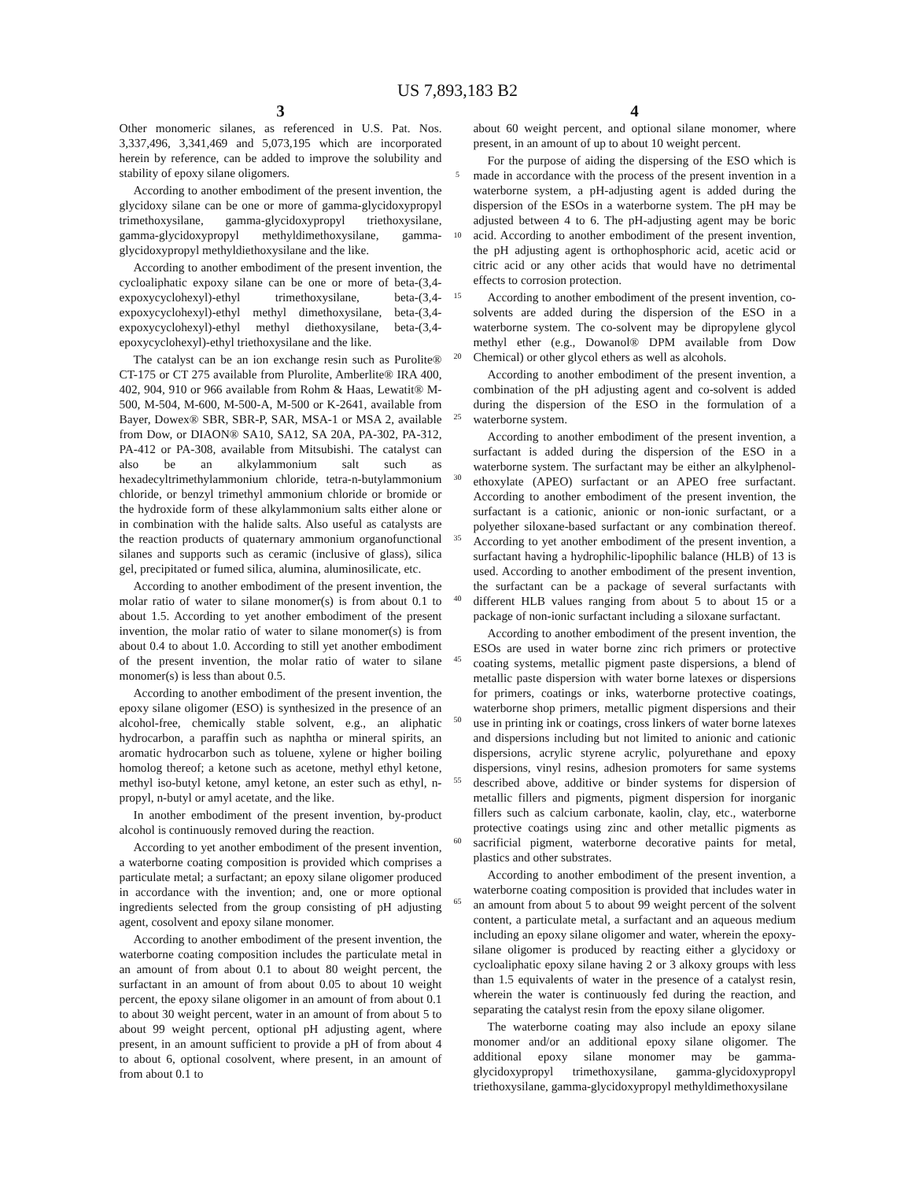US 7,893,183 B2
3
Other monomeric silanes, as referenced in U.S. Pat. Nos. 3,337,496, 3,341,469 and 5,073,195 which are incorporated herein by reference, can be added to improve the solubility and stability of epoxy silane oligomers.
According to another embodiment of the present invention, the glycidoxy silane can be one or more of gamma-glycidoxypropyl trimethoxysilane, gamma-glycidoxypropyl triethoxysilane, gamma-glycidoxypropyl methyldimethoxysilane, gamma-glycidoxypropyl methyldiethoxysilane and the like.
According to another embodiment of the present invention, the cycloaliphatic expoxy silane can be one or more of beta-(3,4-expoxycyclohexyl)-ethyl trimethoxysilane, beta-(3,4-expoxycyclohexyl)-ethyl methyl dimethoxysilane, beta-(3,4-expoxycyclohexyl)-ethyl methyl diethoxysilane, beta-(3,4-epoxycyclohexyl)-ethyl triethoxysilane and the like.
The catalyst can be an ion exchange resin such as Purolite® CT-175 or CT 275 available from Plurolite, Amberlite® IRA 400, 402, 904, 910 or 966 available from Rohm & Haas, Lewatit® M-500, M-504, M-600, M-500-A, M-500 or K-2641, available from Bayer, Dowex® SBR, SBR-P, SAR, MSA-1 or MSA 2, available from Dow, or DIAON® SA10, SA12, SA 20A, PA-302, PA-312, PA-412 or PA-308, available from Mitsubishi. The catalyst can also be an alkylammonium salt such as hexadecyltrimethylammonium chloride, tetra-n-butylammonium chloride, or benzyl trimethyl ammonium chloride or bromide or the hydroxide form of these alkylammonium salts either alone or in combination with the halide salts. Also useful as catalysts are the reaction products of quaternary ammonium organofunctional silanes and supports such as ceramic (inclusive of glass), silica gel, precipitated or fumed silica, alumina, aluminosilicate, etc.
According to another embodiment of the present invention, the molar ratio of water to silane monomer(s) is from about 0.1 to about 1.5. According to yet another embodiment of the present invention, the molar ratio of water to silane monomer(s) is from about 0.4 to about 1.0. According to still yet another embodiment of the present invention, the molar ratio of water to silane monomer(s) is less than about 0.5.
According to another embodiment of the present invention, the epoxy silane oligomer (ESO) is synthesized in the presence of an alcohol-free, chemically stable solvent, e.g., an aliphatic hydrocarbon, a paraffin such as naphtha or mineral spirits, an aromatic hydrocarbon such as toluene, xylene or higher boiling homolog thereof; a ketone such as acetone, methyl ethyl ketone, methyl iso-butyl ketone, amyl ketone, an ester such as ethyl, n-propyl, n-butyl or amyl acetate, and the like.
In another embodiment of the present invention, by-product alcohol is continuously removed during the reaction.
According to yet another embodiment of the present invention, a waterborne coating composition is provided which comprises a particulate metal; a surfactant; an epoxy silane oligomer produced in accordance with the invention; and, one or more optional ingredients selected from the group consisting of pH adjusting agent, cosolvent and epoxy silane monomer.
According to another embodiment of the present invention, the waterborne coating composition includes the particulate metal in an amount of from about 0.1 to about 80 weight percent, the surfactant in an amount of from about 0.05 to about 10 weight percent, the epoxy silane oligomer in an amount of from about 0.1 to about 30 weight percent, water in an amount of from about 5 to about 99 weight percent, optional pH adjusting agent, where present, in an amount sufficient to provide a pH of from about 4 to about 6, optional cosolvent, where present, in an amount of from about 0.1 to
5
10
15
20
25
30
35
40
45
50
55
60
65
4
about 60 weight percent, and optional silane monomer, where present, in an amount of up to about 10 weight percent.
For the purpose of aiding the dispersing of the ESO which is made in accordance with the process of the present invention in a waterborne system, a pH-adjusting agent is added during the dispersion of the ESOs in a waterborne system. The pH may be adjusted between 4 to 6. The pH-adjusting agent may be boric acid. According to another embodiment of the present invention, the pH adjusting agent is orthophosphoric acid, acetic acid or citric acid or any other acids that would have no detrimental effects to corrosion protection.
According to another embodiment of the present invention, co-solvents are added during the dispersion of the ESO in a waterborne system. The co-solvent may be dipropylene glycol methyl ether (e.g., Dowanol® DPM available from Dow Chemical) or other glycol ethers as well as alcohols.
According to another embodiment of the present invention, a combination of the pH adjusting agent and co-solvent is added during the dispersion of the ESO in the formulation of a waterborne system.
According to another embodiment of the present invention, a surfactant is added during the dispersion of the ESO in a waterborne system. The surfactant may be either an alkylphenol-ethoxylate (APEO) surfactant or an APEO free surfactant. According to another embodiment of the present invention, the surfactant is a cationic, anionic or non-ionic surfactant, or a polyether siloxane-based surfactant or any combination thereof. According to yet another embodiment of the present invention, a surfactant having a hydrophilic-lipophilic balance (HLB) of 13 is used. According to another embodiment of the present invention, the surfactant can be a package of several surfactants with different HLB values ranging from about 5 to about 15 or a package of non-ionic surfactant including a siloxane surfactant.
According to another embodiment of the present invention, the ESOs are used in water borne zinc rich primers or protective coating systems, metallic pigment paste dispersions, a blend of metallic paste dispersion with water borne latexes or dispersions for primers, coatings or inks, waterborne protective coatings, waterborne shop primers, metallic pigment dispersions and their use in printing ink or coatings, cross linkers of water borne latexes and dispersions including but not limited to anionic and cationic dispersions, acrylic styrene acrylic, polyurethane and epoxy dispersions, vinyl resins, adhesion promoters for same systems described above, additive or binder systems for dispersion of metallic fillers and pigments, pigment dispersion for inorganic fillers such as calcium carbonate, kaolin, clay, etc., waterborne protective coatings using zinc and other metallic pigments as sacrificial pigment, waterborne decorative paints for metal, plastics and other substrates.
According to another embodiment of the present invention, a waterborne coating composition is provided that includes water in an amount from about 5 to about 99 weight percent of the solvent content, a particulate metal, a surfactant and an aqueous medium including an epoxy silane oligomer and water, wherein the epoxy-silane oligomer is produced by reacting either a glycidoxy or cycloaliphatic epoxy silane having 2 or 3 alkoxy groups with less than 1.5 equivalents of water in the presence of a catalyst resin, wherein the water is continuously fed during the reaction, and separating the catalyst resin from the epoxy silane oligomer.
The waterborne coating may also include an epoxy silane monomer and/or an additional epoxy silane oligomer. The additional epoxy silane monomer may be gamma-glycidoxypropyl trimethoxysilane, gamma-glycidoxypropyl triethoxysilane, gamma-glycidoxypropyl methyldimethoxysilane